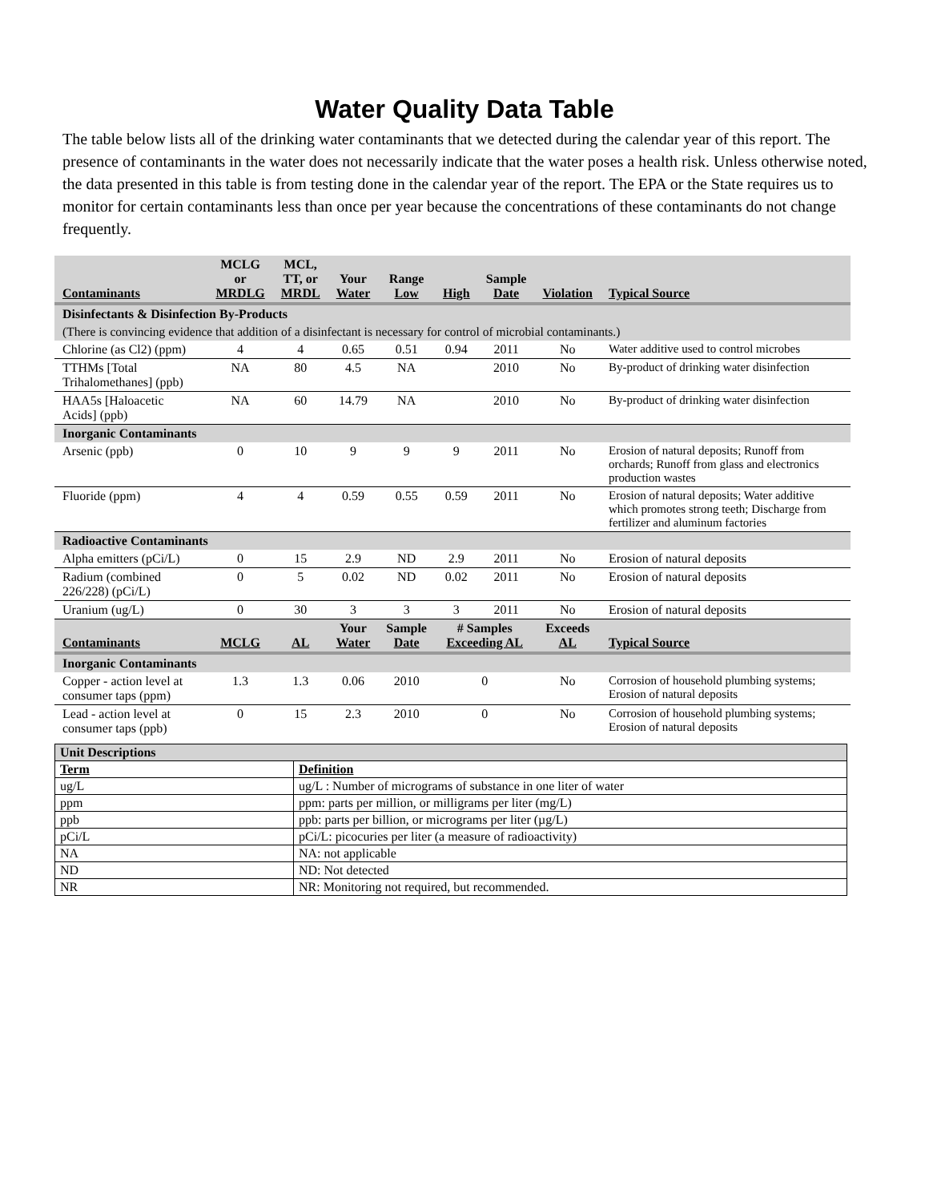Water Quality Data Table
The table below lists all of the drinking water contaminants that we detected during the calendar year of this report. The presence of contaminants in the water does not necessarily indicate that the water poses a health risk. Unless otherwise noted, the data presented in this table is from testing done in the calendar year of the report. The EPA or the State requires us to monitor for certain contaminants less than once per year because the concentrations of these contaminants do not change frequently.
| Contaminants | MCLG or MRDLG | MCL, TT, or MRDL | Your Water | Range Low | High | Sample Date | Violation | Typical Source |
| --- | --- | --- | --- | --- | --- | --- | --- | --- |
| Disinfectants & Disinfection By-Products | | | | | | | | |
| (There is convincing evidence that addition of a disinfectant is necessary for control of microbial contaminants.) | | | | | | | | |
| Chlorine (as Cl2) (ppm) | 4 | 4 | 0.65 | 0.51 | 0.94 | 2011 | No | Water additive used to control microbes |
| TTHMs [Total Trihalomethanes] (ppb) | NA | 80 | 4.5 | NA | | 2010 | No | By-product of drinking water disinfection |
| HAA5s [Haloacetic Acids] (ppb) | NA | 60 | 14.79 | NA | | 2010 | No | By-product of drinking water disinfection |
| Inorganic Contaminants | | | | | | | | |
| Arsenic (ppb) | 0 | 10 | 9 | 9 | 9 | 2011 | No | Erosion of natural deposits; Runoff from orchards; Runoff from glass and electronics production wastes |
| Fluoride (ppm) | 4 | 4 | 0.59 | 0.55 | 0.59 | 2011 | No | Erosion of natural deposits; Water additive which promotes strong teeth; Discharge from fertilizer and aluminum factories |
| Radioactive Contaminants | | | | | | | | |
| Alpha emitters (pCi/L) | 0 | 15 | 2.9 | ND | 2.9 | 2011 | No | Erosion of natural deposits |
| Radium (combined 226/228) (pCi/L) | 0 | 5 | 0.02 | ND | 0.02 | 2011 | No | Erosion of natural deposits |
| Uranium (ug/L) | 0 | 30 | 3 | 3 | 3 | 2011 | No | Erosion of natural deposits |
| Contaminants | MCLG | AL | Your Water | Sample Date | # Samples Exceeding AL | | Exceeds AL | Typical Source |
| Inorganic Contaminants | | | | | | | | |
| Copper - action level at consumer taps (ppm) | 1.3 | 1.3 | 0.06 | 2010 | 0 | | No | Corrosion of household plumbing systems; Erosion of natural deposits |
| Lead - action level at consumer taps (ppb) | 0 | 15 | 2.3 | 2010 | 0 | | No | Corrosion of household plumbing systems; Erosion of natural deposits |
| Unit Descriptions | |
| Term | Definition |
| ug/L | ug/L : Number of micrograms of substance in one liter of water |
| ppm | ppm: parts per million, or milligrams per liter (mg/L) |
| ppb | ppb: parts per billion, or micrograms per liter (µg/L) |
| pCi/L | pCi/L: picocuries per liter (a measure of radioactivity) |
| NA | NA: not applicable |
| ND | ND: Not detected |
| NR | NR: Monitoring not required, but recommended. |